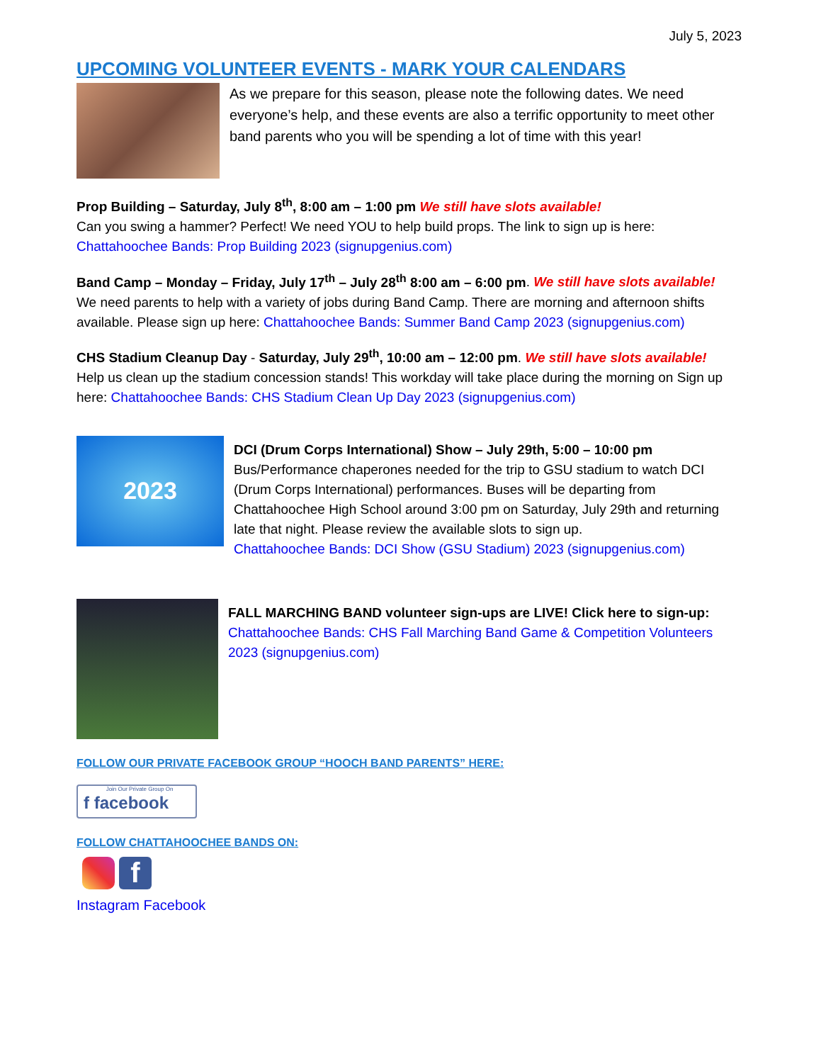July 5, 2023
UPCOMING VOLUNTEER EVENTS - MARK YOUR CALENDARS
As we prepare for this season, please note the following dates. We need everyone’s help, and these events are also a terrific opportunity to meet other band parents who you will be spending a lot of time with this year!
Prop Building – Saturday, July 8<sup>th</sup>, 8:00 am – 1:00 pm We still have slots available!
Can you swing a hammer? Perfect! We need YOU to help build props. The link to sign up is here:
Chattahoochee Bands: Prop Building 2023 (signupgenius.com)
Band Camp – Monday – Friday, July 17<sup>th</sup> – July 28<sup>th</sup> 8:00 am – 6:00 pm. We still have slots available!
We need parents to help with a variety of jobs during Band Camp. There are morning and afternoon shifts available. Please sign up here: Chattahoochee Bands: Summer Band Camp 2023 (signupgenius.com)
CHS Stadium Cleanup Day - Saturday, July 29<sup>th</sup>, 10:00 am – 12:00 pm. We still have slots available!
Help us clean up the stadium concession stands! This workday will take place during the morning on Sign up here: Chattahoochee Bands: CHS Stadium Clean Up Day 2023 (signupgenius.com)
2023
DCI (Drum Corps International) Show – July 29th, 5:00 – 10:00 pm
Bus/Performance chaperones needed for the trip to GSU stadium to watch DCI (Drum Corps International) performances. Buses will be departing from Chattahoochee High School around 3:00 pm on Saturday, July 29th and returning late that night. Please review the available slots to sign up.
Chattahoochee Bands: DCI Show (GSU Stadium) 2023 (signupgenius.com)
FALL MARCHING BAND volunteer sign-ups are LIVE! Click here to sign-up:
Chattahoochee Bands: CHS Fall Marching Band Game & Competition Volunteers 2023 (signupgenius.com)
FOLLOW OUR PRIVATE FACEBOOK GROUP “HOOCH BAND PARENTS” HERE:
Join Our Private Group On
f facebook
FOLLOW CHATTAHOOCHEE BANDS ON:
f
Instagram Facebook